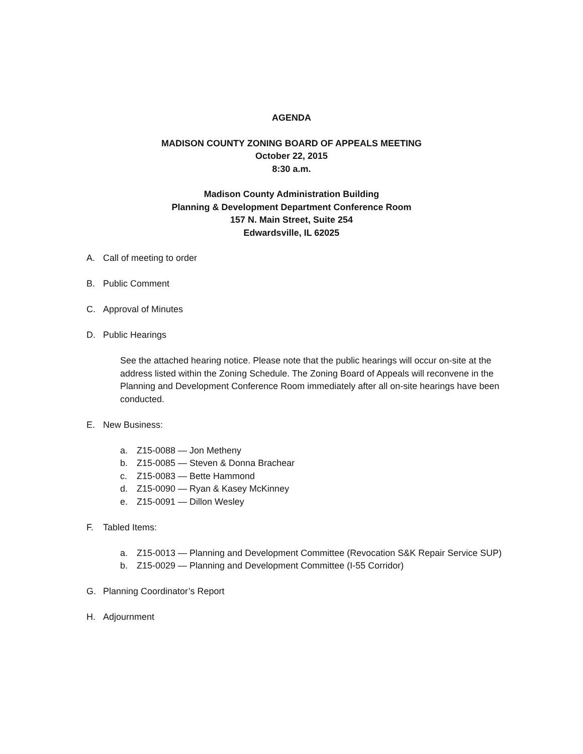AGENDA
MADISON COUNTY ZONING BOARD OF APPEALS MEETING
October 22, 2015
8:30 a.m.
Madison County Administration Building
Planning & Development Department Conference Room
157 N. Main Street, Suite 254
Edwardsville, IL 62025
A. Call of meeting to order
B. Public Comment
C. Approval of Minutes
D. Public Hearings
See the attached hearing notice. Please note that the public hearings will occur on-site at the address listed within the Zoning Schedule. The Zoning Board of Appeals will reconvene in the Planning and Development Conference Room immediately after all on-site hearings have been conducted.
E. New Business:
a. Z15-0088 — Jon Metheny
b. Z15-0085 — Steven & Donna Brachear
c. Z15-0083 — Bette Hammond
d. Z15-0090 — Ryan & Kasey McKinney
e. Z15-0091 — Dillon Wesley
F. Tabled Items:
a. Z15-0013 — Planning and Development Committee (Revocation S&K Repair Service SUP)
b. Z15-0029 — Planning and Development Committee (I-55 Corridor)
G. Planning Coordinator’s Report
H. Adjournment